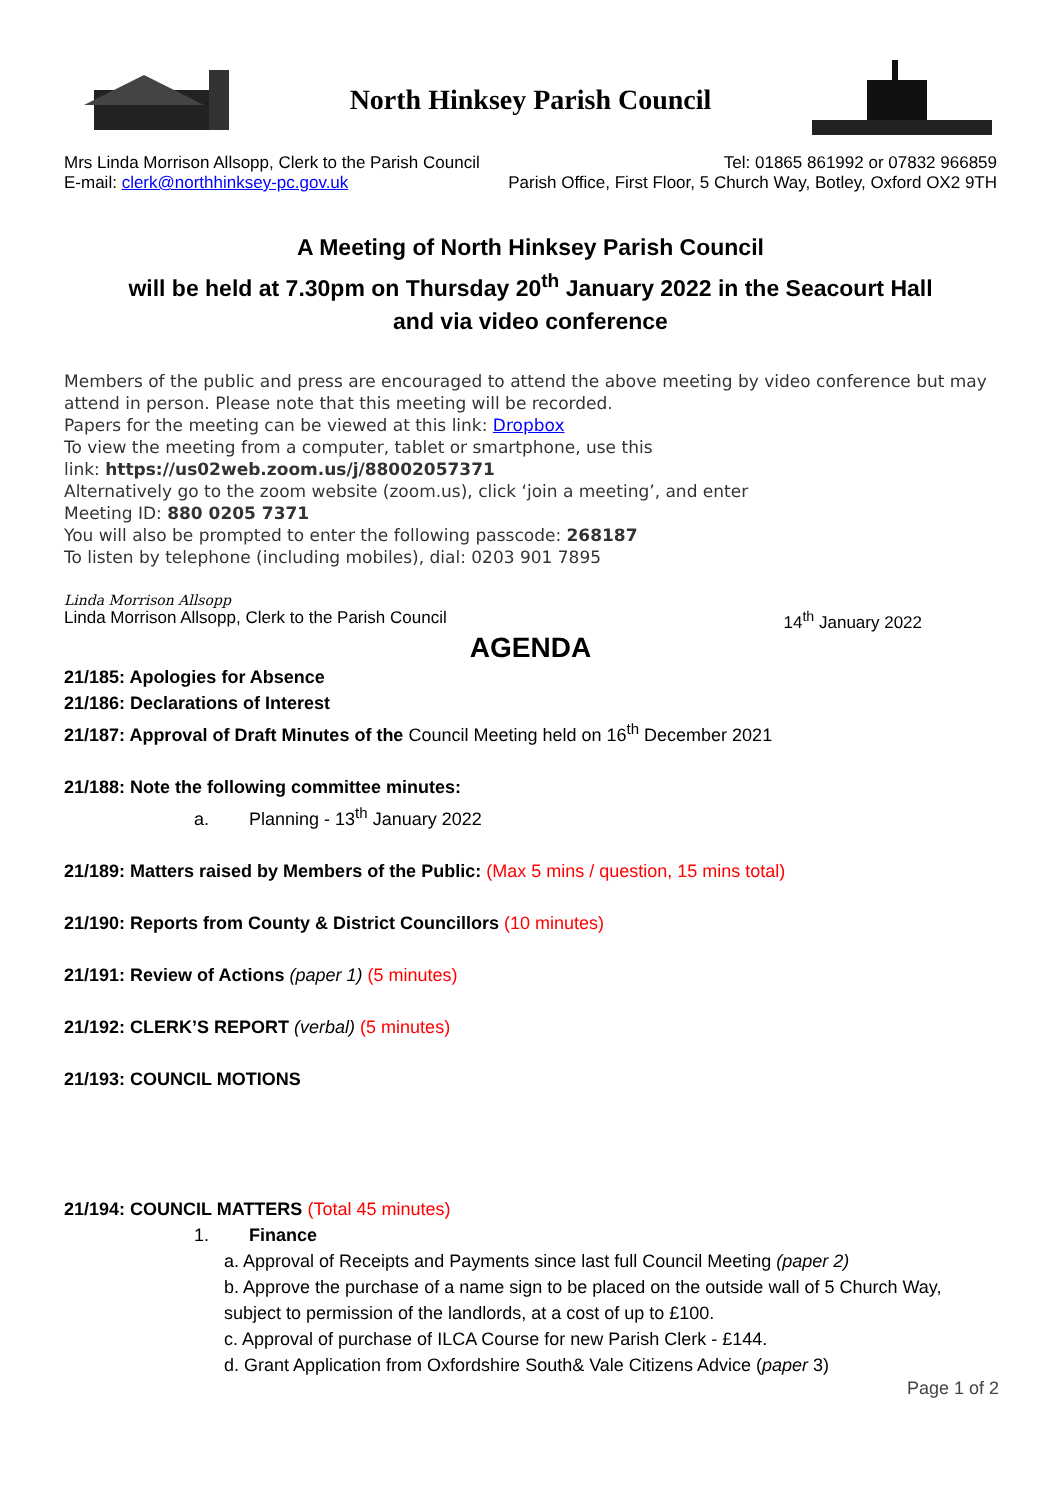North Hinksey Parish Council
Mrs Linda Morrison Allsopp, Clerk to the Parish Council Tel: 01865 861992 or 07832 966859
E-mail: clerk@northhinksey-pc.gov.uk Parish Office, First Floor, 5 Church Way, Botley, Oxford OX2 9TH
A Meeting of North Hinksey Parish Council
will be held at 7.30pm on Thursday 20<sup>th</sup> January 2022 in the Seacourt Hall
and via video conference
Members of the public and press are encouraged to attend the above meeting by video conference but may attend in person. Please note that this meeting will be recorded.
Papers for the meeting can be viewed at this link: Dropbox
To view the meeting from a computer, tablet or smartphone, use this
link: https://us02web.zoom.us/j/88002057371
Alternatively go to the zoom website (zoom.us), click ‘join a meeting’, and enter
Meeting ID: 880 0205 7371
You will also be prompted to enter the following passcode: 268187
To listen by telephone (including mobiles), dial: 0203 901 7895
Linda Morrison Allsopp
Linda Morrison Allsopp, Clerk to the Parish Council 14<sup>th</sup> January 2022
AGENDA
21/185: Apologies for Absence
21/186: Declarations of Interest
21/187: Approval of Draft Minutes of the Council Meeting held on 16<sup>th</sup> December 2021
21/188: Note the following committee minutes:
a. Planning - 13<sup>th</sup> January 2022
21/189: Matters raised by Members of the Public: (Max 5 mins / question, 15 mins total)
21/190: Reports from County & District Councillors (10 minutes)
21/191: Review of Actions (paper 1) (5 minutes)
21/192: CLERK’S REPORT (verbal) (5 minutes)
21/193: COUNCIL MOTIONS
21/194: COUNCIL MATTERS (Total 45 minutes)
1. Finance
a. Approval of Receipts and Payments since last full Council Meeting (paper 2)
b. Approve the purchase of a name sign to be placed on the outside wall of 5 Church Way, subject to permission of the landlords, at a cost of up to £100.
c. Approval of purchase of ILCA Course for new Parish Clerk - £144.
d. Grant Application from Oxfordshire South& Vale Citizens Advice (paper 3)
Page 1 of 2